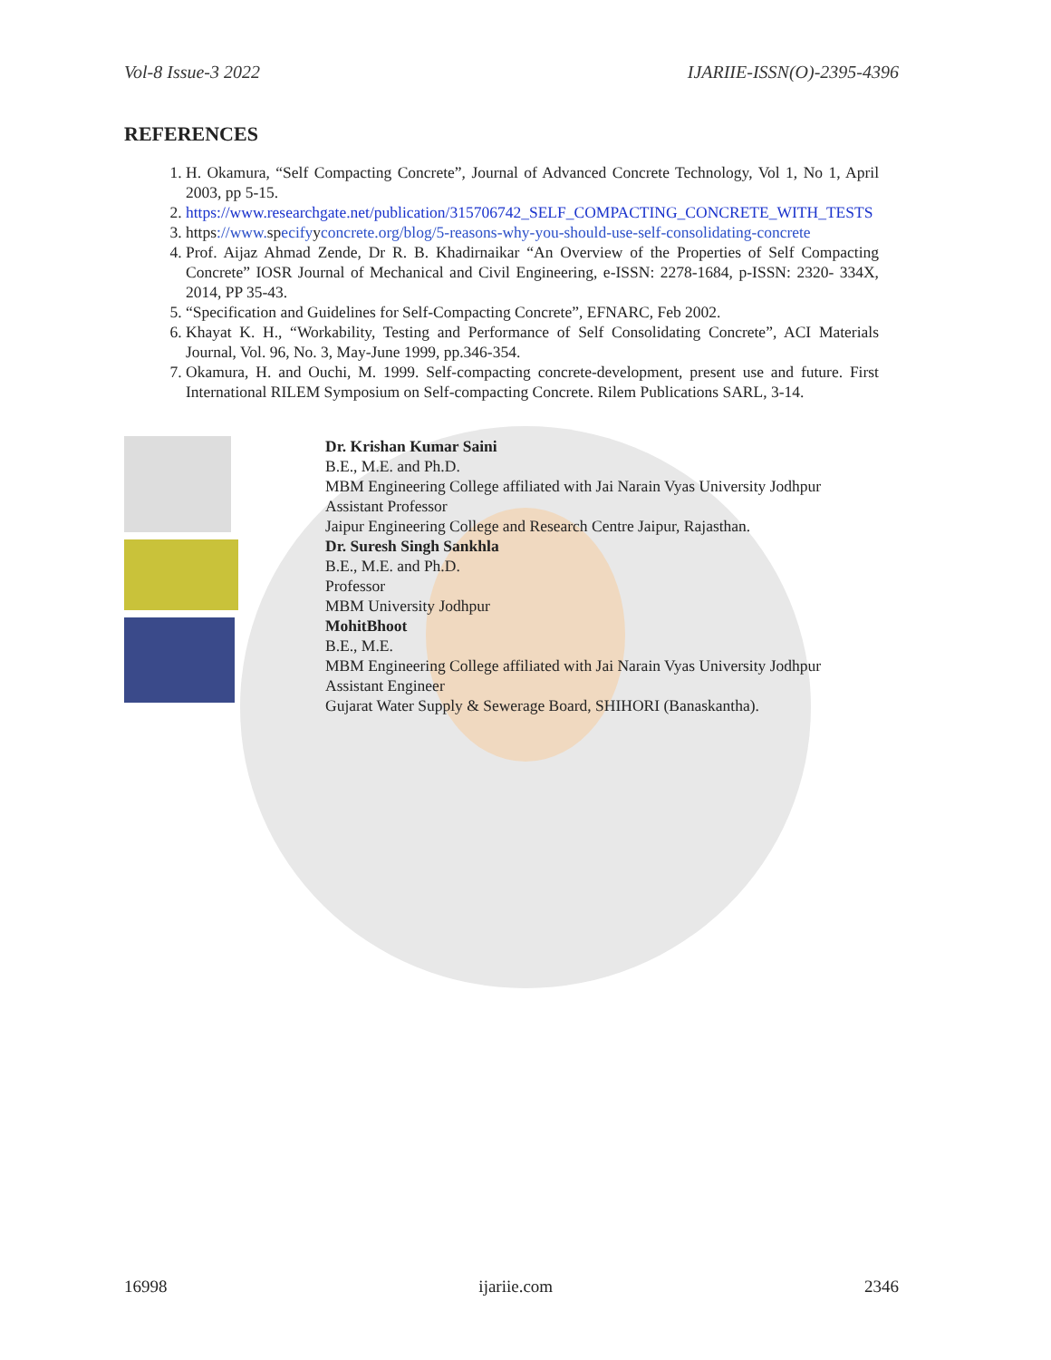Vol-8 Issue-3 2022 IJARIIE-ISSN(O)-2395-4396
REFERENCES
1. H. Okamura, “Self Compacting Concrete”, Journal of Advanced Concrete Technology, Vol 1, No 1, April 2003, pp 5-15.
2. https://www.researchgate.net/publication/315706742_SELF_COMPACTING_CONCRETE_WITH_TESTS
3. https://www. specifyyconcrete.org/blog/5-reasons-why-you-should-use-self-consolidating-concrete
4. Prof. Aijaz Ahmad Zende, Dr R. B. Khadirnaikar “An Overview of the Properties of Self Compacting Concrete” IOSR Journal of Mechanical and Civil Engineering, e-ISSN: 2278-1684, p-ISSN: 2320- 334X, 2014, PP 35-43.
5. “Specification and Guidelines for Self-Compacting Concrete”, EFNARC, Feb 2002.
6. Khayat K. H., “Workability, Testing and Performance of Self Consolidating Concrete”, ACI Materials Journal, Vol. 96, No. 3, May-June 1999, pp.346-354.
7. Okamura, H. and Ouchi, M. 1999. Self-compacting concrete-development, present use and future. First International RILEM Symposium on Self-compacting Concrete. Rilem Publications SARL, 3-14.
Dr. Krishan Kumar Saini
B.E., M.E. and Ph.D.
MBM Engineering College affiliated with Jai Narain Vyas University Jodhpur
Assistant Professor
Jaipur Engineering College and Research Centre Jaipur, Rajasthan.
Dr. Suresh Singh Sankhla
B.E., M.E. and Ph.D.
Professor
MBM University Jodhpur
MohitBhoot
B.E., M.E.
MBM Engineering College affiliated with Jai Narain Vyas University Jodhpur
Assistant Engineer
Gujarat Water Supply & Sewerage Board, SHIHORI (Banaskantha).
16998 ijariie.com 2346